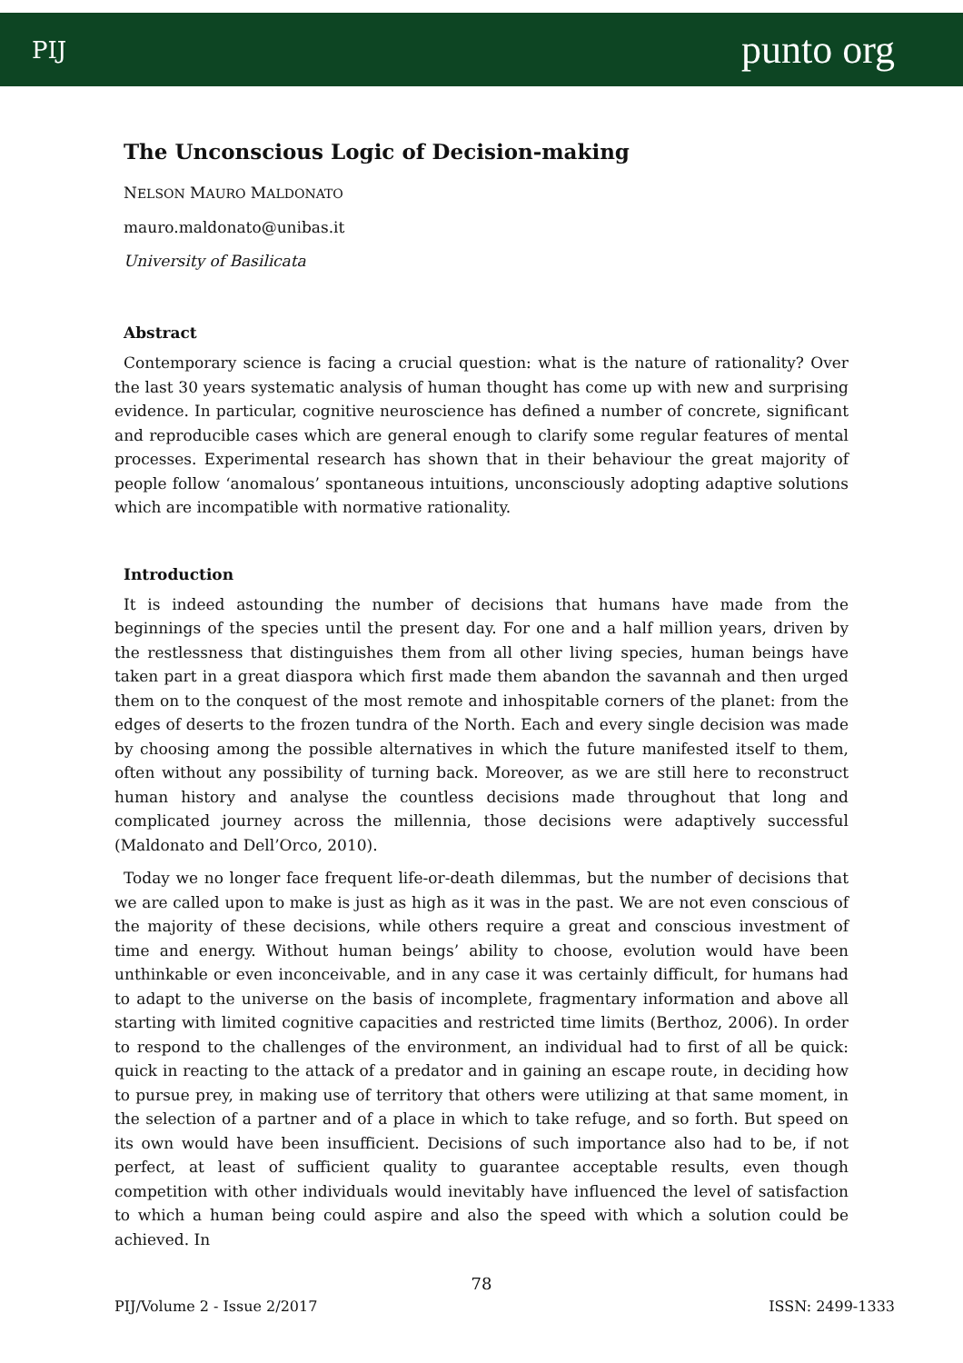PIJ punto org
The Unconscious Logic of Decision-making
NELSON MAURO MALDONATO
mauro.maldonato@unibas.it
University of Basilicata
Abstract
Contemporary science is facing a crucial question: what is the nature of rationality? Over the last 30 years systematic analysis of human thought has come up with new and surprising evidence. In particular, cognitive neuroscience has defined a number of concrete, significant and reproducible cases which are general enough to clarify some regular features of mental processes. Experimental research has shown that in their behaviour the great majority of people follow ‘anomalous’ spontaneous intuitions, unconsciously adopting adaptive solutions which are incompatible with normative rationality.
Introduction
It is indeed astounding the number of decisions that humans have made from the beginnings of the species until the present day. For one and a half million years, driven by the restlessness that distinguishes them from all other living species, human beings have taken part in a great diaspora which first made them abandon the savannah and then urged them on to the conquest of the most remote and inhospitable corners of the planet: from the edges of deserts to the frozen tundra of the North. Each and every single decision was made by choosing among the possible alternatives in which the future manifested itself to them, often without any possibility of turning back. Moreover, as we are still here to reconstruct human history and analyse the countless decisions made throughout that long and complicated journey across the millennia, those decisions were adaptively successful (Maldonato and Dell’Orco, 2010).
Today we no longer face frequent life-or-death dilemmas, but the number of decisions that we are called upon to make is just as high as it was in the past. We are not even conscious of the majority of these decisions, while others require a great and conscious investment of time and energy. Without human beings’ ability to choose, evolution would have been unthinkable or even inconceivable, and in any case it was certainly difficult, for humans had to adapt to the universe on the basis of incomplete, fragmentary information and above all starting with limited cognitive capacities and restricted time limits (Berthoz, 2006). In order to respond to the challenges of the environment, an individual had to first of all be quick: quick in reacting to the attack of a predator and in gaining an escape route, in deciding how to pursue prey, in making use of territory that others were utilizing at that same moment, in the selection of a partner and of a place in which to take refuge, and so forth. But speed on its own would have been insufficient. Decisions of such importance also had to be, if not perfect, at least of sufficient quality to guarantee acceptable results, even though competition with other individuals would inevitably have influenced the level of satisfaction to which a human being could aspire and also the speed with which a solution could be achieved. In
78
PIJ/Volume 2 - Issue 2/2017 ISSN: 2499-1333